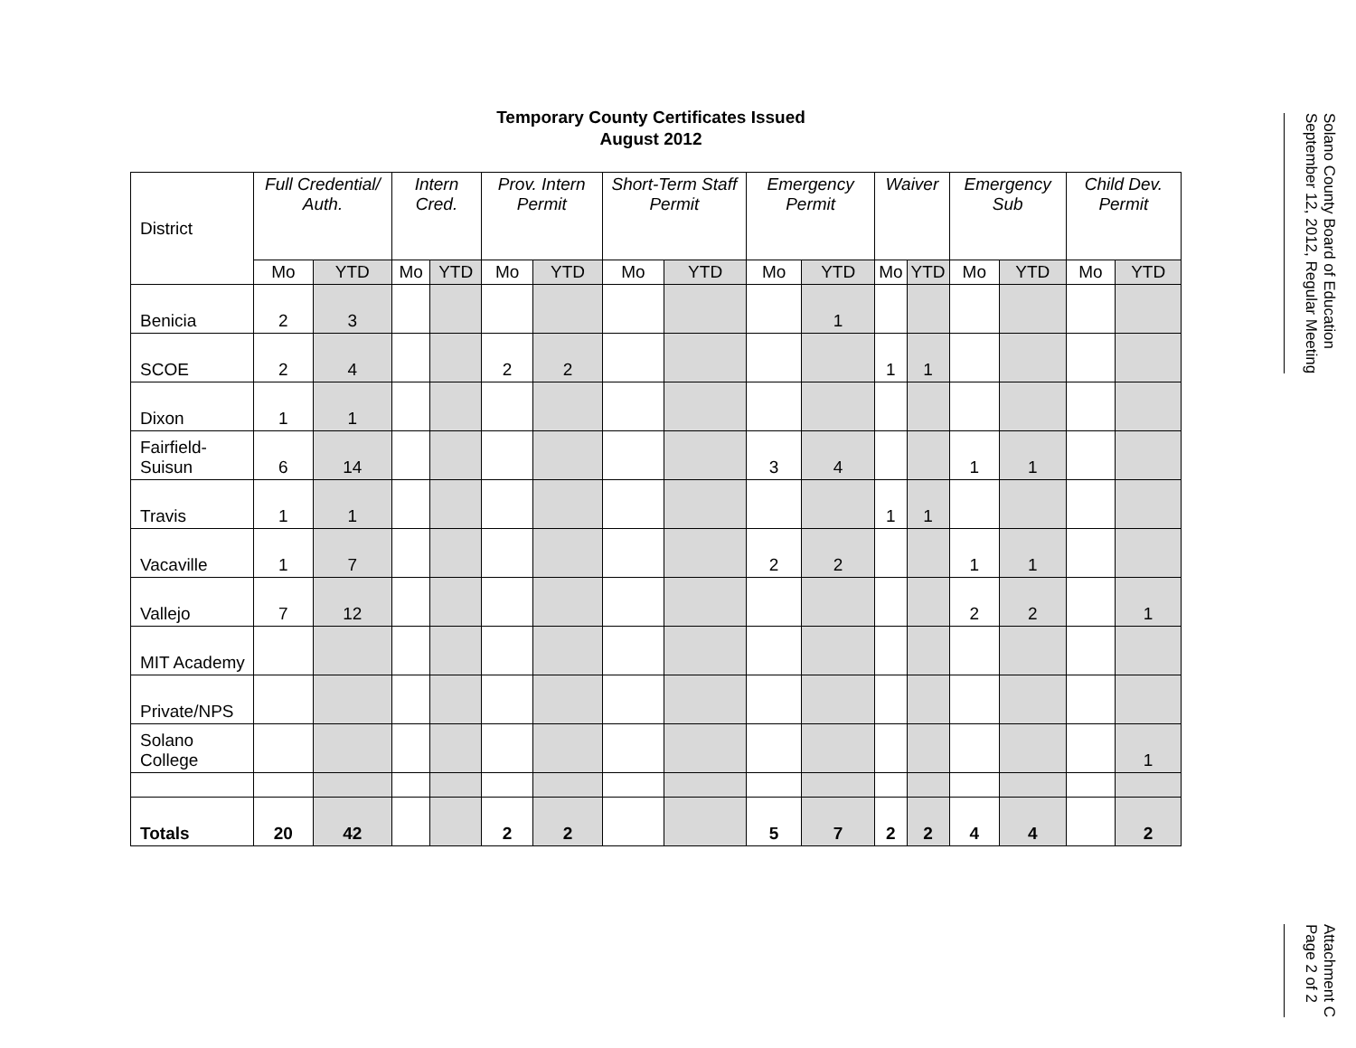Temporary County Certificates Issued
August 2012
| District | Full Credential/ Auth. | | Intern Cred. | | Prov. Intern Permit | | Short-Term Staff Permit | | Emergency Permit | | Waiver | | Emergency Sub | | Child Dev. Permit | |
| --- | --- | --- | --- | --- | --- | --- | --- | --- | --- | --- | --- | --- | --- | --- | --- | --- |
| | Mo | YTD | Mo | YTD | Mo | YTD | Mo | YTD | Mo | YTD | Mo | YTD | Mo | YTD | Mo | YTD |
| Benicia | 2 | 3 | | | | | | | | 1 | | | | | | |
| SCOE | 2 | 4 | | | 2 | 2 | | | | | 1 | 1 | | | | |
| Dixon | 1 | 1 | | | | | | | | | | | | | | |
| Fairfield-Suisun | 6 | 14 | | | | | | | 3 | 4 | | | 1 | 1 | | |
| Travis | 1 | 1 | | | | | | | | | 1 | 1 | | | | |
| Vacaville | 1 | 7 | | | | | | | 2 | 2 | | | 1 | 1 | | |
| Vallejo | 7 | 12 | | | | | | | | | | | 2 | 2 | | 1 |
| MIT Academy | | | | | | | | | | | | | | | | |
| Private/NPS | | | | | | | | | | | | | | | | |
| Solano College | | | | | | | | | | | | | | | | 1 |
| Totals | 20 | 42 | | | 2 | 2 | | | 5 | 7 | 2 | 2 | 4 | 4 | | 2 |
Solano County Board of Education
September 12, 2012, Regular Meeting
Attachment C
Page 2 of 2